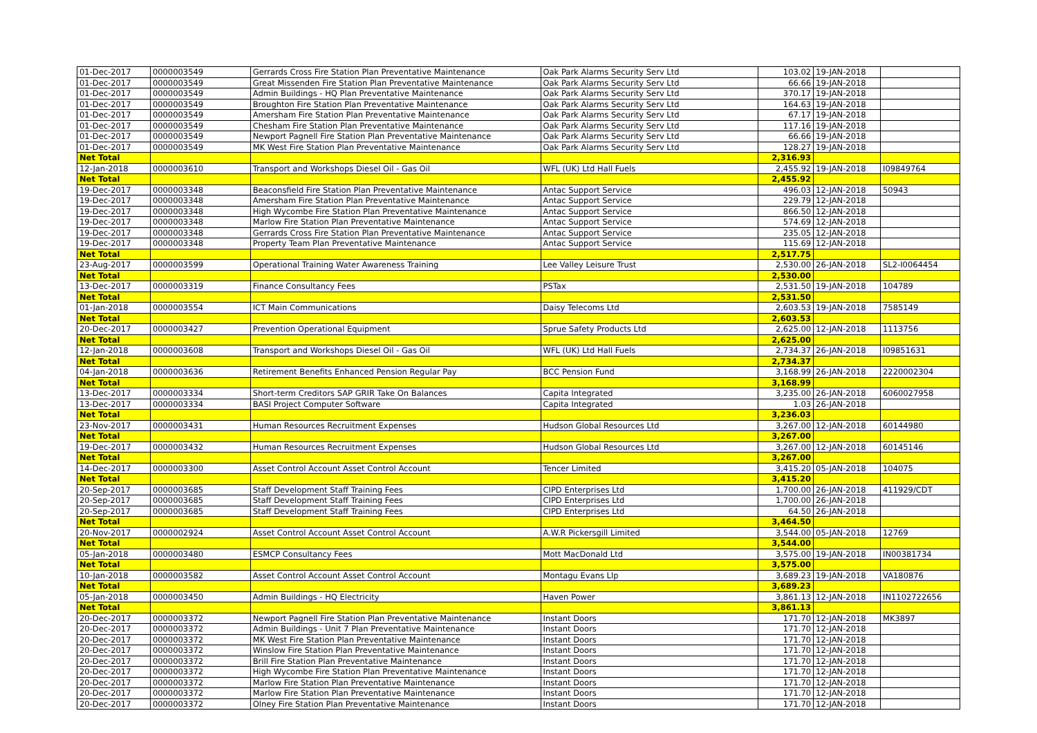| 01-Dec-2017 | 0000003549 | Gerrards Cross Fire Station Plan Preventative Maintenance | Oak Park Alarms Security Serv Ltd | 103.02 | 19-JAN-2018 | |
| 01-Dec-2017 | 0000003549 | Great Missenden Fire Station Plan Preventative Maintenance | Oak Park Alarms Security Serv Ltd | 66.66 | 19-JAN-2018 | |
| 01-Dec-2017 | 0000003549 | Admin Buildings - HQ Plan Preventative Maintenance | Oak Park Alarms Security Serv Ltd | 370.17 | 19-JAN-2018 | |
| 01-Dec-2017 | 0000003549 | Broughton Fire Station Plan Preventative Maintenance | Oak Park Alarms Security Serv Ltd | 164.63 | 19-JAN-2018 | |
| 01-Dec-2017 | 0000003549 | Amersham Fire Station Plan Preventative Maintenance | Oak Park Alarms Security Serv Ltd | 67.17 | 19-JAN-2018 | |
| 01-Dec-2017 | 0000003549 | Chesham Fire Station Plan Preventative Maintenance | Oak Park Alarms Security Serv Ltd | 117.16 | 19-JAN-2018 | |
| 01-Dec-2017 | 0000003549 | Newport Pagnell Fire Station Plan Preventative Maintenance | Oak Park Alarms Security Serv Ltd | 66.66 | 19-JAN-2018 | |
| 01-Dec-2017 | 0000003549 | MK West Fire Station Plan Preventative Maintenance | Oak Park Alarms Security Serv Ltd | 128.27 | 19-JAN-2018 | |
| Net Total | | | | 2,316.93 | | |
| 12-Jan-2018 | 0000003610 | Transport and Workshops Diesel Oil - Gas Oil | WFL (UK) Ltd Hall Fuels | 2,455.92 | 19-JAN-2018 | I09849764 |
| Net Total | | | | 2,455.92 | | |
| 19-Dec-2017 | 0000003348 | Beaconsfield Fire Station Plan Preventative Maintenance | Antac Support Service | 496.03 | 12-JAN-2018 | 50943 |
| 19-Dec-2017 | 0000003348 | Amersham Fire Station Plan Preventative Maintenance | Antac Support Service | 229.79 | 12-JAN-2018 | |
| 19-Dec-2017 | 0000003348 | High Wycombe Fire Station Plan Preventative Maintenance | Antac Support Service | 866.50 | 12-JAN-2018 | |
| 19-Dec-2017 | 0000003348 | Marlow Fire Station Plan Preventative Maintenance | Antac Support Service | 574.69 | 12-JAN-2018 | |
| 19-Dec-2017 | 0000003348 | Gerrards Cross Fire Station Plan Preventative Maintenance | Antac Support Service | 235.05 | 12-JAN-2018 | |
| 19-Dec-2017 | 0000003348 | Property Team Plan Preventative Maintenance | Antac Support Service | 115.69 | 12-JAN-2018 | |
| Net Total | | | | 2,517.75 | | |
| 23-Aug-2017 | 0000003599 | Operational Training Water Awareness Training | Lee Valley Leisure Trust | 2,530.00 | 26-JAN-2018 | SL2-I0064454 |
| Net Total | | | | 2,530.00 | | |
| 13-Dec-2017 | 0000003319 | Finance Consultancy Fees | PSTax | 2,531.50 | 19-JAN-2018 | 104789 |
| Net Total | | | | 2,531.50 | | |
| 01-Jan-2018 | 0000003554 | ICT Main Communications | Daisy Telecoms Ltd | 2,603.53 | 19-JAN-2018 | 7585149 |
| Net Total | | | | 2,603.53 | | |
| 20-Dec-2017 | 0000003427 | Prevention Operational Equipment | Sprue Safety Products Ltd | 2,625.00 | 12-JAN-2018 | 1113756 |
| Net Total | | | | 2,625.00 | | |
| 12-Jan-2018 | 0000003608 | Transport and Workshops Diesel Oil - Gas Oil | WFL (UK) Ltd Hall Fuels | 2,734.37 | 26-JAN-2018 | I09851631 |
| Net Total | | | | 2,734.37 | | |
| 04-Jan-2018 | 0000003636 | Retirement Benefits Enhanced Pension Regular Pay | BCC Pension Fund | 3,168.99 | 26-JAN-2018 | 2220002304 |
| Net Total | | | | 3,168.99 | | |
| 13-Dec-2017 | 0000003334 | Short-term Creditors SAP GRIR Take On Balances | Capita Integrated | 3,235.00 | 26-JAN-2018 | 6060027958 |
| 13-Dec-2017 | 0000003334 | BASI Project Computer Software | Capita Integrated | 1.03 | 26-JAN-2018 | |
| Net Total | | | | 3,236.03 | | |
| 23-Nov-2017 | 0000003431 | Human Resources Recruitment Expenses | Hudson Global Resources Ltd | 3,267.00 | 12-JAN-2018 | 60144980 |
| Net Total | | | | 3,267.00 | | |
| 19-Dec-2017 | 0000003432 | Human Resources Recruitment Expenses | Hudson Global Resources Ltd | 3,267.00 | 12-JAN-2018 | 60145146 |
| Net Total | | | | 3,267.00 | | |
| 14-Dec-2017 | 0000003300 | Asset Control Account Asset Control Account | Tencer Limited | 3,415.20 | 05-JAN-2018 | 104075 |
| Net Total | | | | 3,415.20 | | |
| 20-Sep-2017 | 0000003685 | Staff Development Staff Training Fees | CIPD Enterprises Ltd | 1,700.00 | 26-JAN-2018 | 411929/CDT |
| 20-Sep-2017 | 0000003685 | Staff Development Staff Training Fees | CIPD Enterprises Ltd | 1,700.00 | 26-JAN-2018 | |
| 20-Sep-2017 | 0000003685 | Staff Development Staff Training Fees | CIPD Enterprises Ltd | 64.50 | 26-JAN-2018 | |
| Net Total | | | | 3,464.50 | | |
| 20-Nov-2017 | 0000002924 | Asset Control Account Asset Control Account | A.W.R Pickersgill Limited | 3,544.00 | 05-JAN-2018 | 12769 |
| Net Total | | | | 3,544.00 | | |
| 05-Jan-2018 | 0000003480 | ESMCP Consultancy Fees | Mott MacDonald Ltd | 3,575.00 | 19-JAN-2018 | IN00381734 |
| Net Total | | | | 3,575.00 | | |
| 10-Jan-2018 | 0000003582 | Asset Control Account Asset Control Account | Montagu Evans Llp | 3,689.23 | 19-JAN-2018 | VA180876 |
| Net Total | | | | 3,689.23 | | |
| 05-Jan-2018 | 0000003450 | Admin Buildings - HQ Electricity | Haven Power | 3,861.13 | 12-JAN-2018 | IN1102722656 |
| Net Total | | | | 3,861.13 | | |
| 20-Dec-2017 | 0000003372 | Newport Pagnell Fire Station Plan Preventative Maintenance | Instant Doors | 171.70 | 12-JAN-2018 | MK3897 |
| 20-Dec-2017 | 0000003372 | Admin Buildings - Unit 7 Plan Preventative Maintenance | Instant Doors | 171.70 | 12-JAN-2018 | |
| 20-Dec-2017 | 0000003372 | MK West Fire Station Plan Preventative Maintenance | Instant Doors | 171.70 | 12-JAN-2018 | |
| 20-Dec-2017 | 0000003372 | Winslow Fire Station Plan Preventative Maintenance | Instant Doors | 171.70 | 12-JAN-2018 | |
| 20-Dec-2017 | 0000003372 | Brill Fire Station Plan Preventative Maintenance | Instant Doors | 171.70 | 12-JAN-2018 | |
| 20-Dec-2017 | 0000003372 | High Wycombe Fire Station Plan Preventative Maintenance | Instant Doors | 171.70 | 12-JAN-2018 | |
| 20-Dec-2017 | 0000003372 | Marlow Fire Station Plan Preventative Maintenance | Instant Doors | 171.70 | 12-JAN-2018 | |
| 20-Dec-2017 | 0000003372 | Marlow Fire Station Plan Preventative Maintenance | Instant Doors | 171.70 | 12-JAN-2018 | |
| 20-Dec-2017 | 0000003372 | Olney Fire Station Plan Preventative Maintenance | Instant Doors | 171.70 | 12-JAN-2018 | |